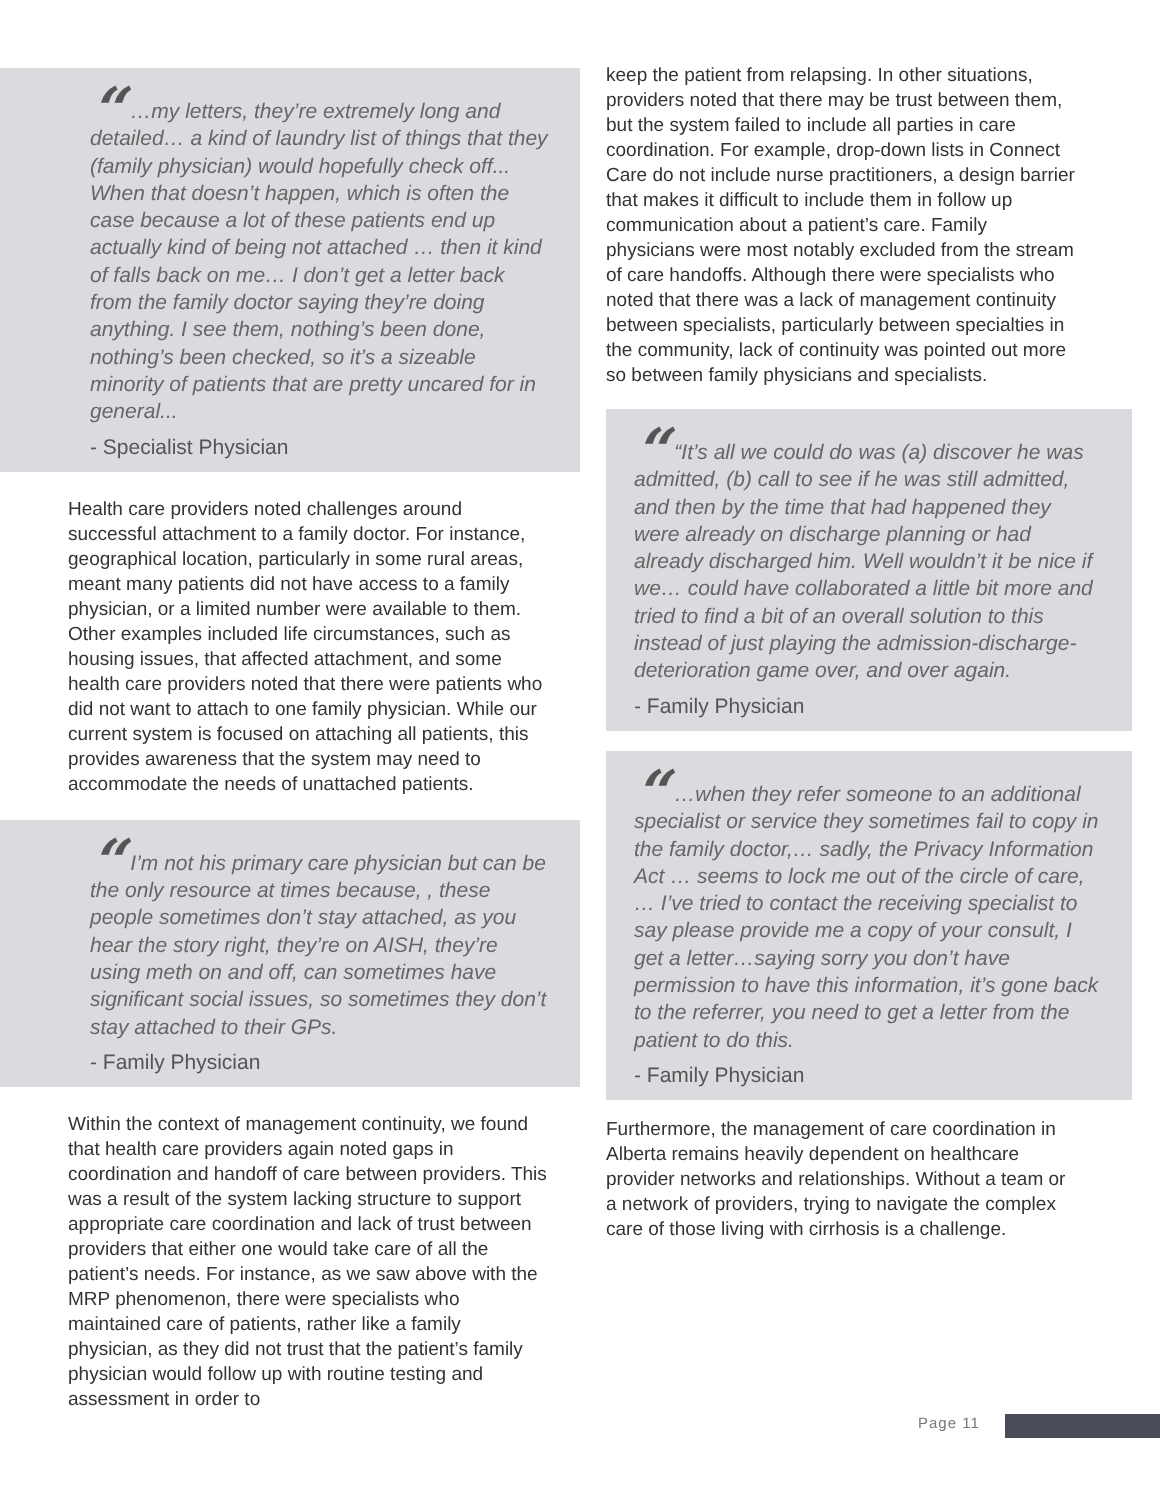“ …my letters, they’re extremely long and detailed… a kind of laundry list of things that they (family physician) would hopefully check off... When that doesn’t happen, which is often the case because a lot of these patients end up actually kind of being not attached … then it kind of falls back on me… I don’t get a letter back from the family doctor saying they’re doing anything. I see them, nothing’s been done, nothing’s been checked, so it’s a sizeable minority of patients that are pretty uncared for in general...
- Specialist Physician
Health care providers noted challenges around successful attachment to a family doctor. For instance, geographical location, particularly in some rural areas, meant many patients did not have access to a family physician, or a limited number were available to them. Other examples included life circumstances, such as housing issues, that affected attachment, and some health care providers noted that there were patients who did not want to attach to one family physician. While our current system is focused on attaching all patients, this provides awareness that the system may need to accommodate the needs of unattached patients.
“ I’m not his primary care physician but can be the only resource at times because, , these people sometimes don’t stay attached, as you hear the story right, they’re on AISH, they’re using meth on and off, can sometimes have significant social issues, so sometimes they don’t stay attached to their GPs.
- Family Physician
Within the context of management continuity, we found that health care providers again noted gaps in coordination and handoff of care between providers. This was a result of the system lacking structure to support appropriate care coordination and lack of trust between providers that either one would take care of all the patient’s needs. For instance, as we saw above with the MRP phenomenon, there were specialists who maintained care of patients, rather like a family physician, as they did not trust that the patient’s family physician would follow up with routine testing and assessment in order to
keep the patient from relapsing. In other situations, providers noted that there may be trust between them, but the system failed to include all parties in care coordination. For example, drop-down lists in Connect Care do not include nurse practitioners, a design barrier that makes it difficult to include them in follow up communication about a patient’s care. Family physicians were most notably excluded from the stream of care handoffs. Although there were specialists who noted that there was a lack of management continuity between specialists, particularly between specialties in the community, lack of continuity was pointed out more so between family physicians and specialists.
“ “It’s all we could do was (a) discover he was admitted, (b) call to see if he was still admitted, and then by the time that had happened they were already on discharge planning or had already discharged him. Well wouldn’t it be nice if we… could have collaborated a little bit more and tried to find a bit of an overall solution to this instead of just playing the admission-discharge-deterioration game over, and over again.
- Family Physician
“ …when they refer someone to an additional specialist or service they sometimes fail to copy in the family doctor,… sadly, the Privacy Information Act … seems to lock me out of the circle of care, … I’ve tried to contact the receiving specialist to say please provide me a copy of your consult, I get a letter…saying sorry you don’t have permission to have this information, it’s gone back to the referrer, you need to get a letter from the patient to do this.
- Family Physician
Furthermore, the management of care coordination in Alberta remains heavily dependent on healthcare provider networks and relationships. Without a team or a network of providers, trying to navigate the complex care of those living with cirrhosis is a challenge.
Page 11